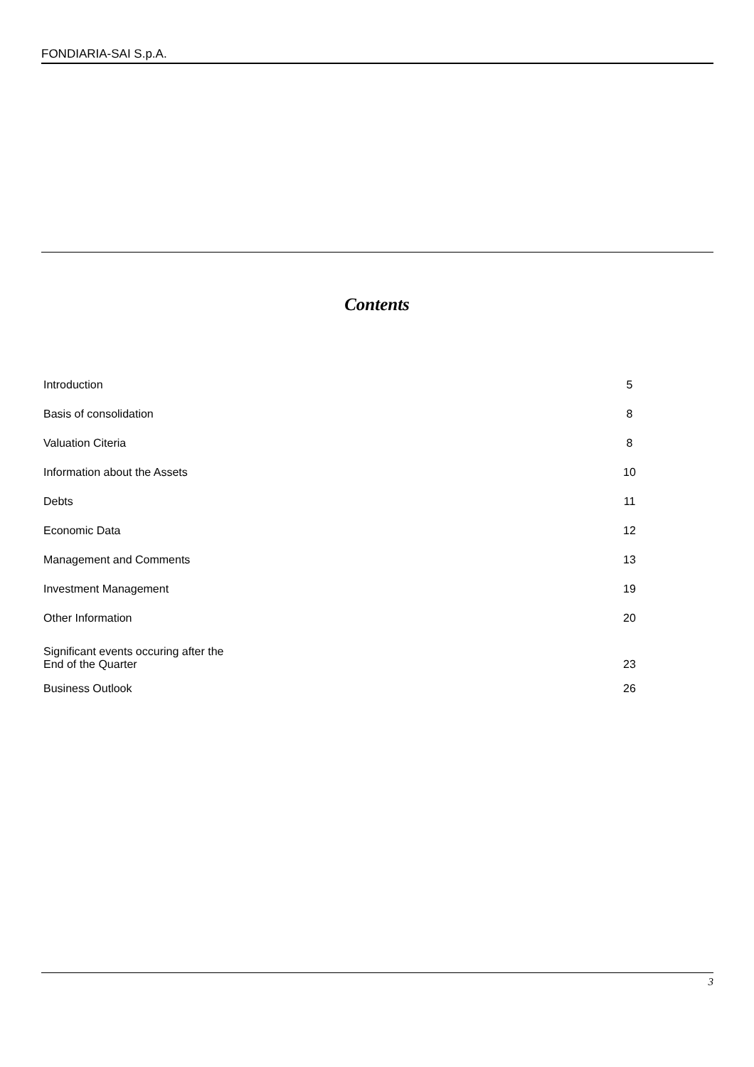FONDIARIA-SAI S.p.A.
Contents
| Introduction | 5 |
| Basis of consolidation | 8 |
| Valuation Citeria | 8 |
| Information about the Assets | 10 |
| Debts | 11 |
| Economic Data | 12 |
| Management and Comments | 13 |
| Investment Management | 19 |
| Other Information | 20 |
| Significant events occuring after the End of the Quarter | 23 |
| Business Outlook | 26 |
3